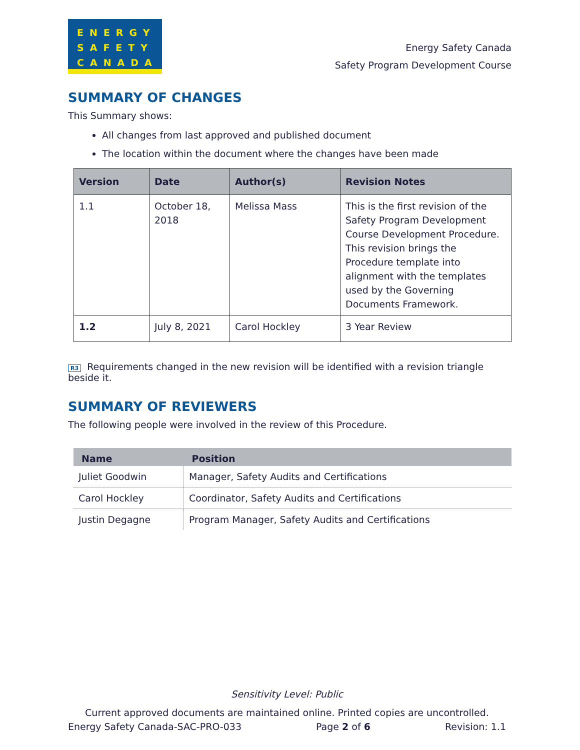ENERGY
SAFETY
CANADA
Energy Safety Canada
Safety Program Development Course
SUMMARY OF CHANGES
This Summary shows:
All changes from last approved and published document
The location within the document where the changes have been made
| Version | Date | Author(s) | Revision Notes |
| --- | --- | --- | --- |
| 1.1 | October 18, 2018 | Melissa Mass | This is the first revision of the Safety Program Development Course Development Procedure. This revision brings the Procedure template into alignment with the templates used by the Governing Documents Framework. |
| 1.2 | July 8, 2021 | Carol Hockley | 3 Year Review |
R3 Requirements changed in the new revision will be identified with a revision triangle beside it.
SUMMARY OF REVIEWERS
The following people were involved in the review of this Procedure.
| Name | Position |
| --- | --- |
| Juliet Goodwin | Manager, Safety Audits and Certifications |
| Carol Hockley | Coordinator, Safety Audits and Certifications |
| Justin Degagne | Program Manager, Safety Audits and Certifications |
Sensitivity Level: Public
Current approved documents are maintained online. Printed copies are uncontrolled.
Energy Safety Canada-SAC-PRO-033 Page 2 of 6 Revision: 1.1